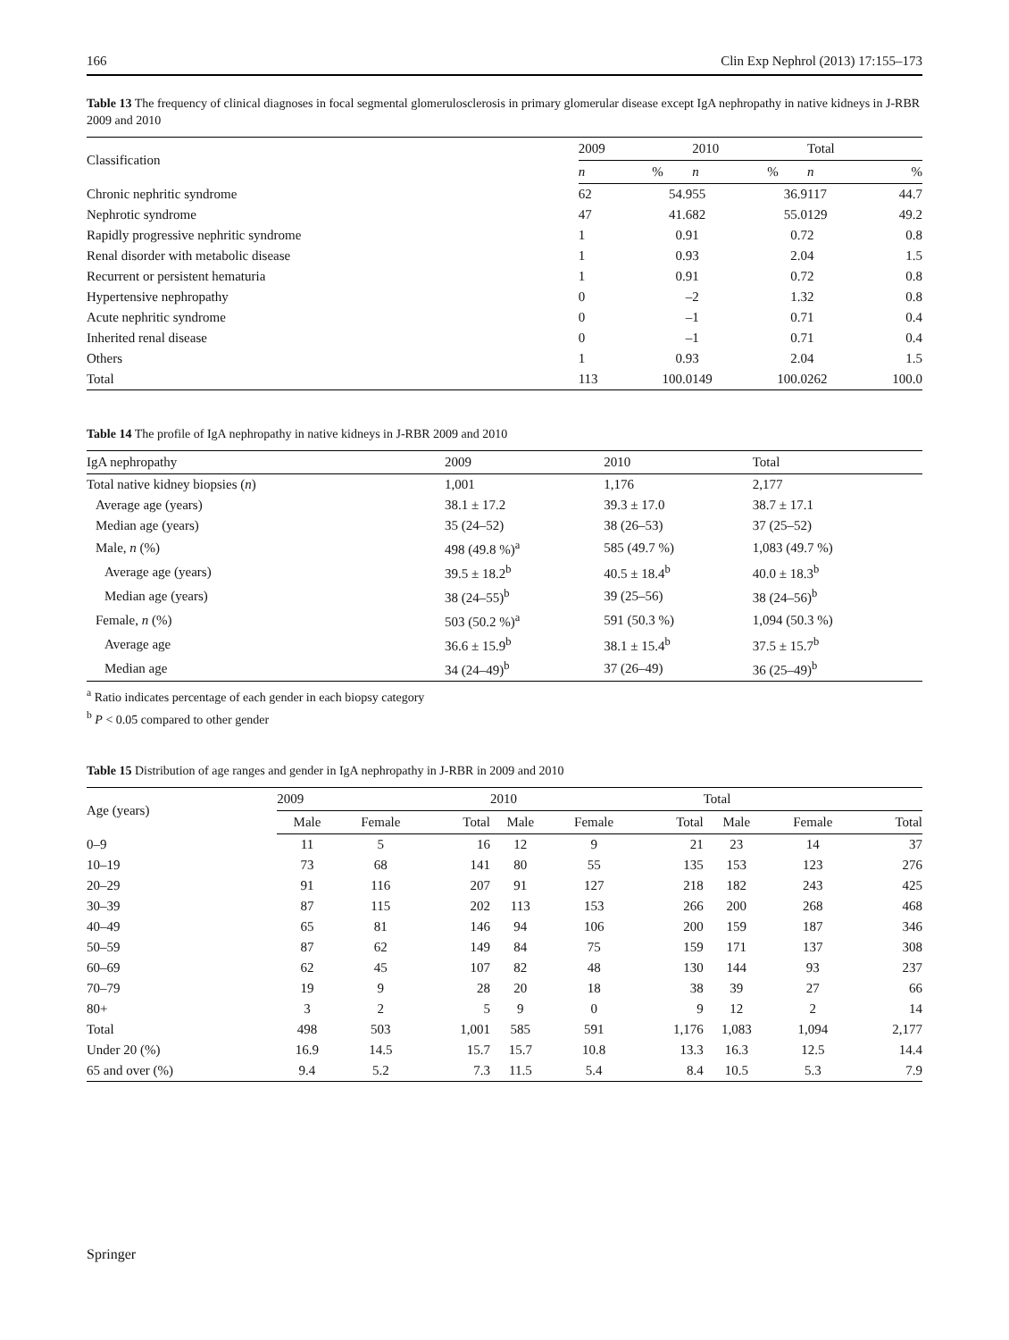166 Clin Exp Nephrol (2013) 17:155–173
Table 13 The frequency of clinical diagnoses in focal segmental glomerulosclerosis in primary glomerular disease except IgA nephropathy in native kidneys in J-RBR 2009 and 2010
| Classification | 2009 | | 2010 | | Total | |
| --- | --- | --- | --- | --- | --- | --- |
| | n | % | n | % | n | % |
| Chronic nephritic syndrome | 62 | 54.9 | 55 | 36.9 | 117 | 44.7 |
| Nephrotic syndrome | 47 | 41.6 | 82 | 55.0 | 129 | 49.2 |
| Rapidly progressive nephritic syndrome | 1 | 0.9 | 1 | 0.7 | 2 | 0.8 |
| Renal disorder with metabolic disease | 1 | 0.9 | 3 | 2.0 | 4 | 1.5 |
| Recurrent or persistent hematuria | 1 | 0.9 | 1 | 0.7 | 2 | 0.8 |
| Hypertensive nephropathy | 0 | – | 2 | 1.3 | 2 | 0.8 |
| Acute nephritic syndrome | 0 | – | 1 | 0.7 | 1 | 0.4 |
| Inherited renal disease | 0 | – | 1 | 0.7 | 1 | 0.4 |
| Others | 1 | 0.9 | 3 | 2.0 | 4 | 1.5 |
| Total | 113 | 100.0 | 149 | 100.0 | 262 | 100.0 |
Table 14 The profile of IgA nephropathy in native kidneys in J-RBR 2009 and 2010
| IgA nephropathy | 2009 | 2010 | Total |
| --- | --- | --- | --- |
| Total native kidney biopsies ( n ) | 1,001 | 1,176 | 2,177 |
| Average age (years) | 38.1 ± 17.2 | 39.3 ± 17.0 | 38.7 ± 17.1 |
| Median age (years) | 35 (24–52) | 38 (26–53) | 37 (25–52) |
| Male, n (%) | 498 (49.8 %)<sup>a</sup> | 585 (49.7 %) | 1,083 (49.7 %) |
| Average age (years) | 39.5 ± 18.2<sup>b</sup> | 40.5 ± 18.4<sup>b</sup> | 40.0 ± 18.3<sup>b</sup> |
| Median age (years) | 38 (24–55)<sup>b</sup> | 39 (25–56) | 38 (24–56)<sup>b</sup> |
| Female, n (%) | 503 (50.2 %)<sup>a</sup> | 591 (50.3 %) | 1,094 (50.3 %) |
| Average age | 36.6 ± 15.9<sup>b</sup> | 38.1 ± 15.4<sup>b</sup> | 37.5 ± 15.7<sup>b</sup> |
| Median age | 34 (24–49)<sup>b</sup> | 37 (26–49) | 36 (25–49)<sup>b</sup> |
<sup>a</sup> Ratio indicates percentage of each gender in each biopsy category
<sup>b</sup> P < 0.05 compared to other gender
Table 15 Distribution of age ranges and gender in IgA nephropathy in J-RBR in 2009 and 2010
| Age (years) | 2009 | | | 2010 | | | Total | | |
| --- | --- | --- | --- | --- | --- | --- | --- | --- | --- |
| | Male | Female | Total | Male | Female | Total | Male | Female | Total |
| 0–9 | 11 | 5 | 16 | 12 | 9 | 21 | 23 | 14 | 37 |
| 10–19 | 73 | 68 | 141 | 80 | 55 | 135 | 153 | 123 | 276 |
| 20–29 | 91 | 116 | 207 | 91 | 127 | 218 | 182 | 243 | 425 |
| 30–39 | 87 | 115 | 202 | 113 | 153 | 266 | 200 | 268 | 468 |
| 40–49 | 65 | 81 | 146 | 94 | 106 | 200 | 159 | 187 | 346 |
| 50–59 | 87 | 62 | 149 | 84 | 75 | 159 | 171 | 137 | 308 |
| 60–69 | 62 | 45 | 107 | 82 | 48 | 130 | 144 | 93 | 237 |
| 70–79 | 19 | 9 | 28 | 20 | 18 | 38 | 39 | 27 | 66 |
| 80+ | 3 | 2 | 5 | 9 | 0 | 9 | 12 | 2 | 14 |
| Total | 498 | 503 | 1,001 | 585 | 591 | 1,176 | 1,083 | 1,094 | 2,177 |
| Under 20 (%) | 16.9 | 14.5 | 15.7 | 15.7 | 10.8 | 13.3 | 16.3 | 12.5 | 14.4 |
| 65 and over (%) | 9.4 | 5.2 | 7.3 | 11.5 | 5.4 | 8.4 | 10.5 | 5.3 | 7.9 |
Springer